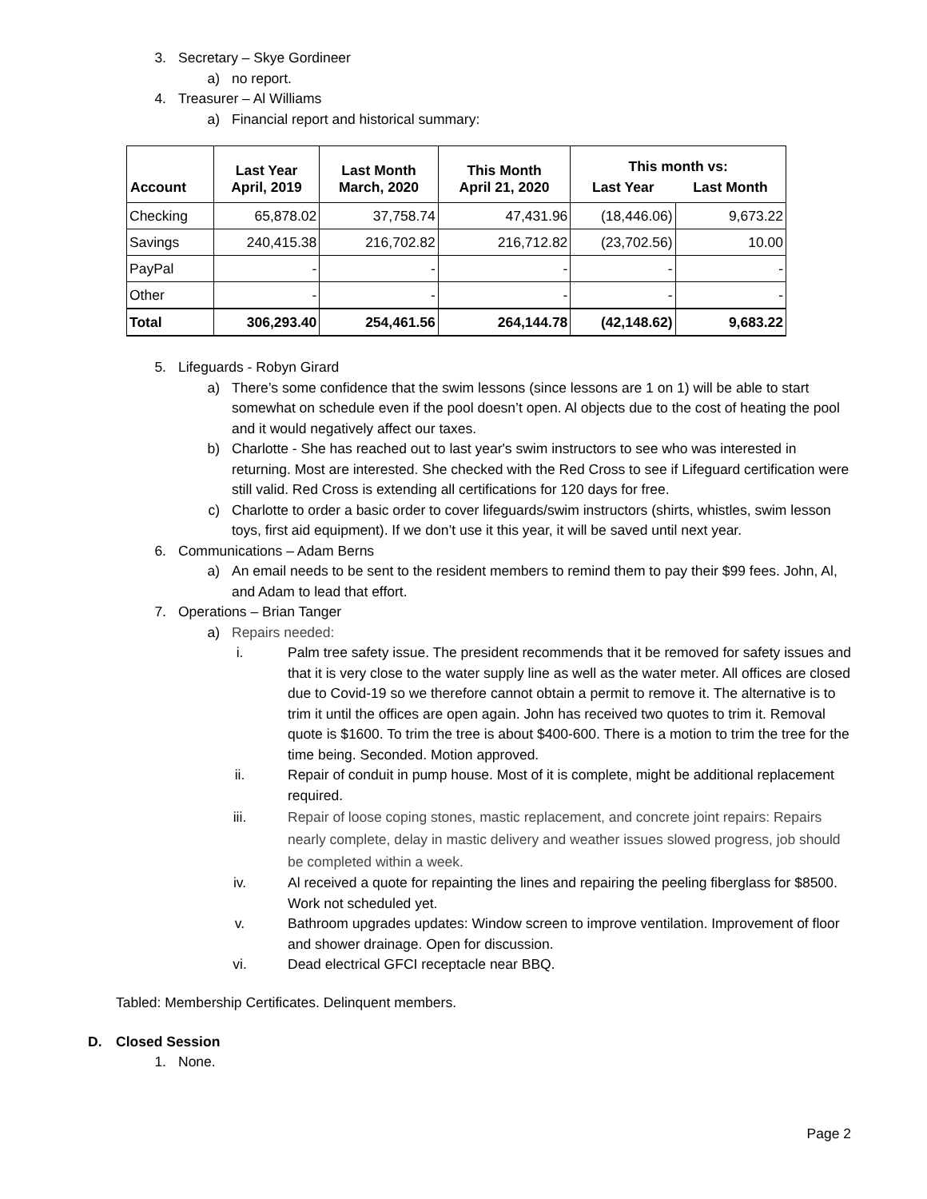3. Secretary – Skye Gordineer
a) no report.
4. Treasurer – Al Williams
a) Financial report and historical summary:
| Account | Last Year April, 2019 | Last Month March, 2020 | This Month April 21, 2020 | This month vs: | |
| --- | --- | --- | --- | --- | --- |
| | | | | Last Year | Last Month |
| Checking | 65,878.02 | 37,758.74 | 47,431.96 | (18,446.06) | 9,673.22 |
| Savings | 240,415.38 | 216,702.82 | 216,712.82 | (23,702.56) | 10.00 |
| PayPal | - | - | - | - | - |
| Other | - | - | - | - | - |
| Total | 306,293.40 | 254,461.56 | 264,144.78 | (42,148.62) | 9,683.22 |
5. Lifeguards - Robyn Girard
a) There’s some confidence that the swim lessons (since lessons are 1 on 1) will be able to start somewhat on schedule even if the pool doesn’t open. Al objects due to the cost of heating the pool and it would negatively affect our taxes.
b) Charlotte - She has reached out to last year's swim instructors to see who was interested in returning. Most are interested. She checked with the Red Cross to see if Lifeguard certification were still valid. Red Cross is extending all certifications for 120 days for free.
c) Charlotte to order a basic order to cover lifeguards/swim instructors (shirts, whistles, swim lesson toys, first aid equipment). If we don’t use it this year, it will be saved until next year.
6. Communications – Adam Berns
a) An email needs to be sent to the resident members to remind them to pay their $99 fees. John, Al, and Adam to lead that effort.
7. Operations – Brian Tanger
a) Repairs needed:
i. Palm tree safety issue. The president recommends that it be removed for safety issues and that it is very close to the water supply line as well as the water meter. All offices are closed due to Covid-19 so we therefore cannot obtain a permit to remove it. The alternative is to trim it until the offices are open again. John has received two quotes to trim it. Removal quote is $1600. To trim the tree is about $400-600. There is a motion to trim the tree for the time being. Seconded. Motion approved.
ii. Repair of conduit in pump house. Most of it is complete, might be additional replacement required.
iii. Repair of loose coping stones, mastic replacement, and concrete joint repairs: Repairs nearly complete, delay in mastic delivery and weather issues slowed progress, job should be completed within a week.
iv. Al received a quote for repainting the lines and repairing the peeling fiberglass for $8500. Work not scheduled yet.
v. Bathroom upgrades updates: Window screen to improve ventilation. Improvement of floor and shower drainage. Open for discussion.
vi. Dead electrical GFCI receptacle near BBQ.
Tabled: Membership Certificates. Delinquent members.
D. Closed Session
1. None.
Page 2